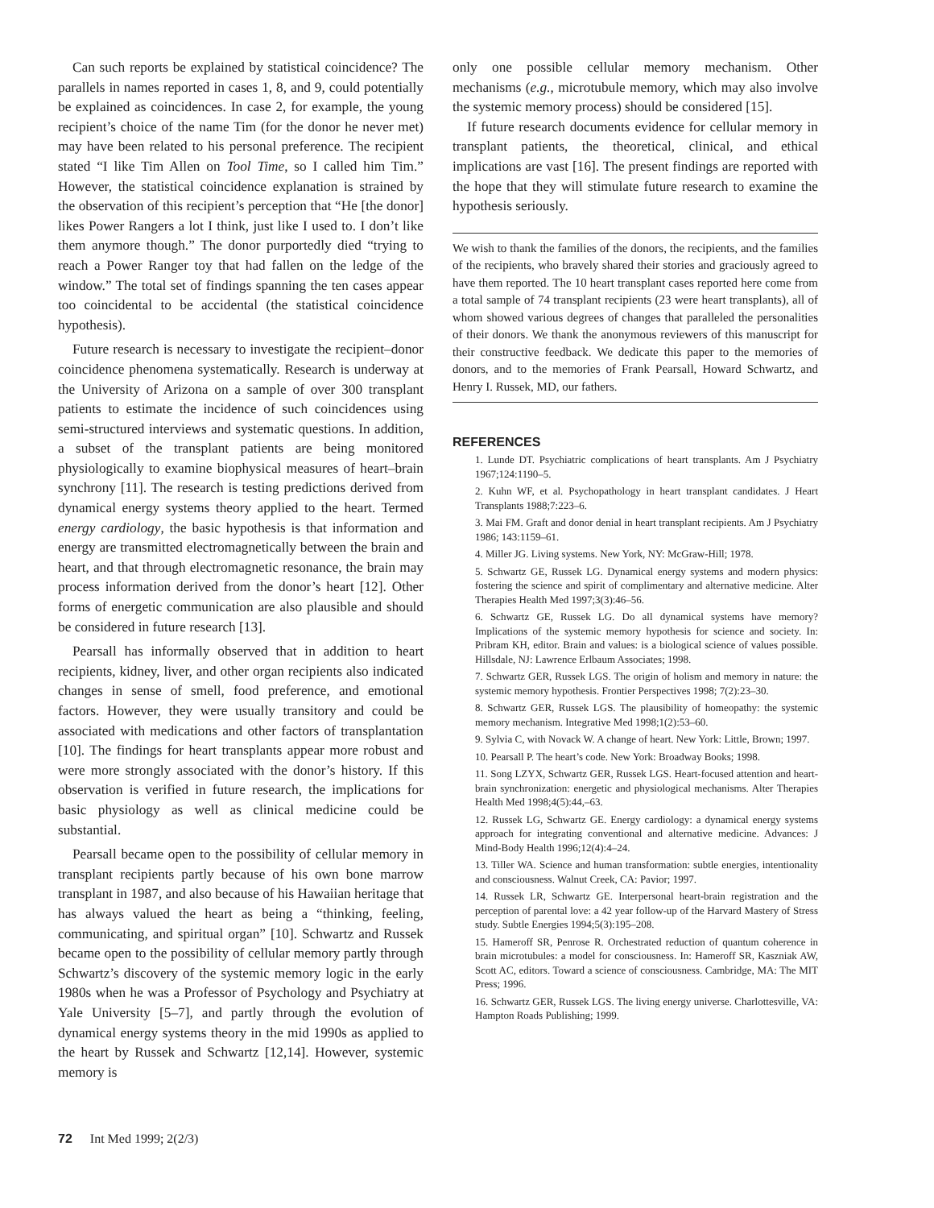Can such reports be explained by statistical coincidence? The parallels in names reported in cases 1, 8, and 9, could potentially be explained as coincidences. In case 2, for example, the young recipient’s choice of the name Tim (for the donor he never met) may have been related to his personal preference. The recipient stated “I like Tim Allen on Tool Time, so I called him Tim.” However, the statistical coincidence explanation is strained by the observation of this recipient’s perception that “He [the donor] likes Power Rangers a lot I think, just like I used to. I don’t like them anymore though.” The donor purportedly died “trying to reach a Power Ranger toy that had fallen on the ledge of the window.” The total set of findings spanning the ten cases appear too coincidental to be accidental (the statistical coincidence hypothesis).
Future research is necessary to investigate the recipient–donor coincidence phenomena systematically. Research is underway at the University of Arizona on a sample of over 300 transplant patients to estimate the incidence of such coincidences using semi-structured interviews and systematic questions. In addition, a subset of the transplant patients are being monitored physiologically to examine biophysical measures of heart–brain synchrony [11]. The research is testing predictions derived from dynamical energy systems theory applied to the heart. Termed energy cardiology, the basic hypothesis is that information and energy are transmitted electromagnetically between the brain and heart, and that through electromagnetic resonance, the brain may process information derived from the donor’s heart [12]. Other forms of energetic communication are also plausible and should be considered in future research [13].
Pearsall has informally observed that in addition to heart recipients, kidney, liver, and other organ recipients also indicated changes in sense of smell, food preference, and emotional factors. However, they were usually transitory and could be associated with medications and other factors of transplantation [10]. The findings for heart transplants appear more robust and were more strongly associated with the donor’s history. If this observation is verified in future research, the implications for basic physiology as well as clinical medicine could be substantial.
Pearsall became open to the possibility of cellular memory in transplant recipients partly because of his own bone marrow transplant in 1987, and also because of his Hawaiian heritage that has always valued the heart as being a “thinking, feeling, communicating, and spiritual organ” [10]. Schwartz and Russek became open to the possibility of cellular memory partly through Schwartz’s discovery of the systemic memory logic in the early 1980s when he was a Professor of Psychology and Psychiatry at Yale University [5–7], and partly through the evolution of dynamical energy systems theory in the mid 1990s as applied to the heart by Russek and Schwartz [12,14]. However, systemic memory is
only one possible cellular memory mechanism. Other mechanisms (e.g., microtubule memory, which may also involve the systemic memory process) should be considered [15].
If future research documents evidence for cellular memory in transplant patients, the theoretical, clinical, and ethical implications are vast [16]. The present findings are reported with the hope that they will stimulate future research to examine the hypothesis seriously.
We wish to thank the families of the donors, the recipients, and the families of the recipients, who bravely shared their stories and graciously agreed to have them reported. The 10 heart transplant cases reported here come from a total sample of 74 transplant recipients (23 were heart transplants), all of whom showed various degrees of changes that paralleled the personalities of their donors. We thank the anonymous reviewers of this manuscript for their constructive feedback. We dedicate this paper to the memories of donors, and to the memories of Frank Pearsall, Howard Schwartz, and Henry I. Russek, MD, our fathers.
REFERENCES
1. Lunde DT. Psychiatric complications of heart transplants. Am J Psychiatry 1967;124:1190–5.
2. Kuhn WF, et al. Psychopathology in heart transplant candidates. J Heart Transplants 1988;7:223–6.
3. Mai FM. Graft and donor denial in heart transplant recipients. Am J Psychiatry 1986; 143:1159–61.
4. Miller JG. Living systems. New York, NY: McGraw-Hill; 1978.
5. Schwartz GE, Russek LG. Dynamical energy systems and modern physics: fostering the science and spirit of complimentary and alternative medicine. Alter Therapies Health Med 1997;3(3):46–56.
6. Schwartz GE, Russek LG. Do all dynamical systems have memory? Implications of the systemic memory hypothesis for science and society. In: Pribram KH, editor. Brain and values: is a biological science of values possible. Hillsdale, NJ: Lawrence Erlbaum Associates; 1998.
7. Schwartz GER, Russek LGS. The origin of holism and memory in nature: the systemic memory hypothesis. Frontier Perspectives 1998; 7(2):23–30.
8. Schwartz GER, Russek LGS. The plausibility of homeopathy: the systemic memory mechanism. Integrative Med 1998;1(2):53–60.
9. Sylvia C, with Novack W. A change of heart. New York: Little, Brown; 1997.
10. Pearsall P. The heart’s code. New York: Broadway Books; 1998.
11. Song LZYX, Schwartz GER, Russek LGS. Heart-focused attention and heart-brain synchronization: energetic and physiological mechanisms. Alter Therapies Health Med 1998;4(5):44,–63.
12. Russek LG, Schwartz GE. Energy cardiology: a dynamical energy systems approach for integrating conventional and alternative medicine. Advances: J Mind-Body Health 1996;12(4):4–24.
13. Tiller WA. Science and human transformation: subtle energies, intentionality and consciousness. Walnut Creek, CA: Pavior; 1997.
14. Russek LR, Schwartz GE. Interpersonal heart-brain registration and the perception of parental love: a 42 year follow-up of the Harvard Mastery of Stress study. Subtle Energies 1994;5(3):195–208.
15. Hameroff SR, Penrose R. Orchestrated reduction of quantum coherence in brain microtubules: a model for consciousness. In: Hameroff SR, Kaszniak AW, Scott AC, editors. Toward a science of consciousness. Cambridge, MA: The MIT Press; 1996.
16. Schwartz GER, Russek LGS. The living energy universe. Charlottesville, VA: Hampton Roads Publishing; 1999.
72 Int Med 1999; 2(2/3)